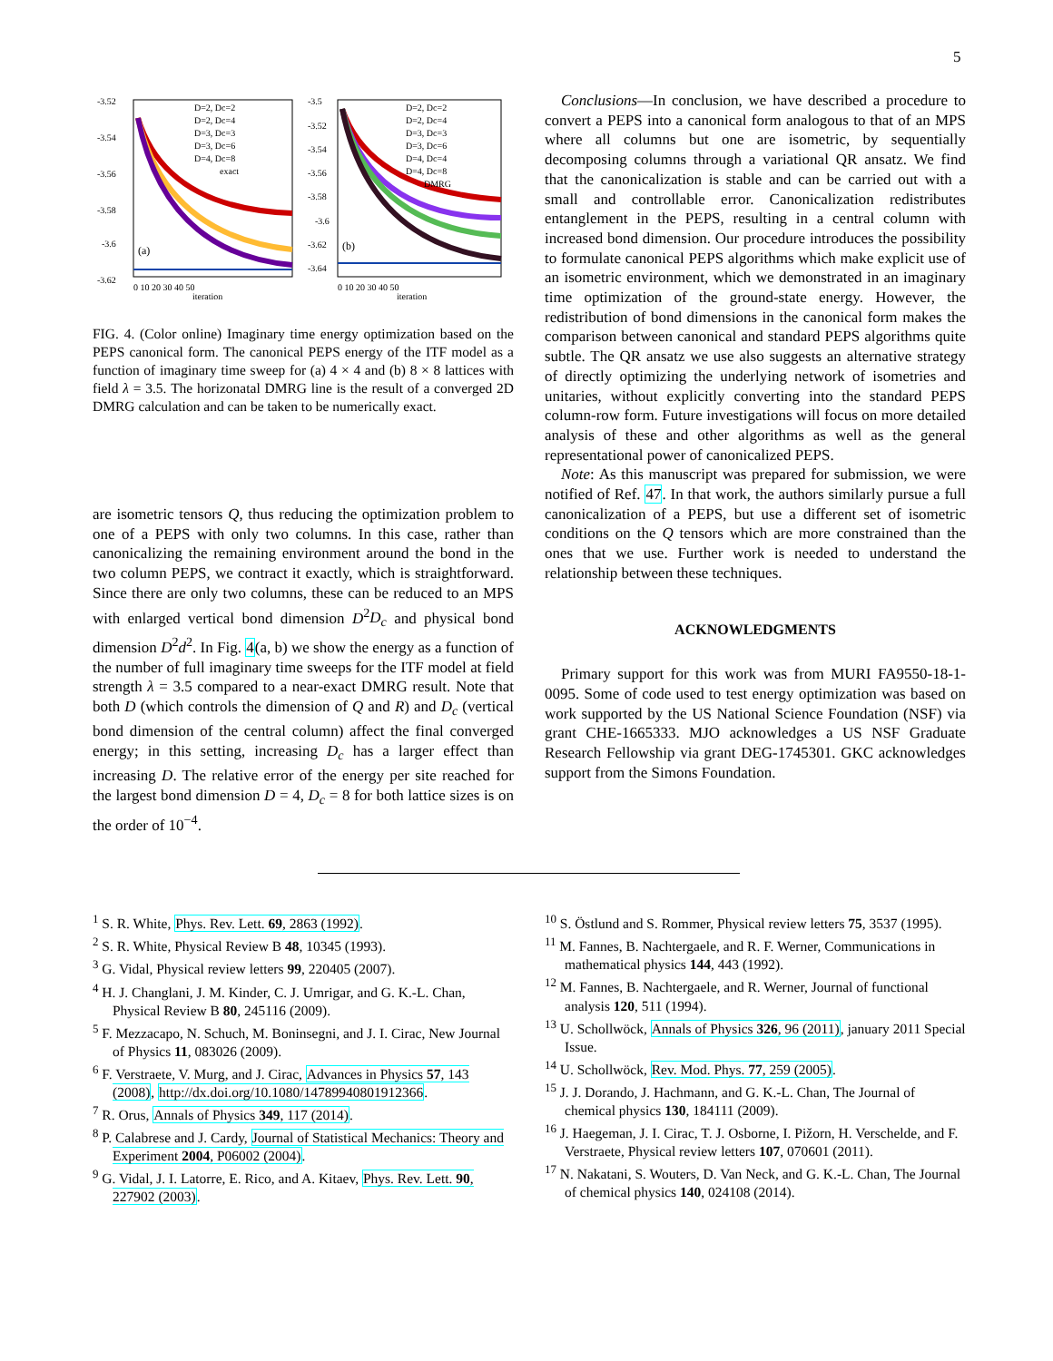5
-3.52
-3.54
-3.56
-3.58
-3.6
-3.62
(a)
D=2, Dc=2
D=2, Dc=4
D=3, Dc=3
D=3, Dc=6
D=4, Dc=8
exact
0 10 20 30 40 50
iteration
-3.5
-3.52
-3.54
-3.56
-3.58
-3.6
-3.62
-3.64
(b)
D=2, Dc=2
D=2, Dc=4
D=3, Dc=3
D=3, Dc=6
D=4, Dc=4
D=4, Dc=8
DMRG
0 10 20 30 40 50
iteration
FIG. 4. (Color online) Imaginary time energy optimization based on the PEPS canonical form. The canonical PEPS energy of the ITF model as a function of imaginary time sweep for (a) 4 × 4 and (b) 8 × 8 lattices with field λ = 3.5. The horizonatal DMRG line is the result of a converged 2D DMRG calculation and can be taken to be numerically exact.
are isometric tensors Q, thus reducing the optimization problem to one of a PEPS with only two columns. In this case, rather than canonicalizing the remaining environment around the bond in the two column PEPS, we contract it exactly, which is straightforward. Since there are only two columns, these can be reduced to an MPS with enlarged vertical bond dimension D<sup>2</sup>D<sub>c</sub> and physical bond dimension D<sup>2</sup>d<sup>2</sup>. In Fig. 4(a, b) we show the energy as a function of the number of full imaginary time sweeps for the ITF model at field strength λ = 3.5 compared to a near-exact DMRG result. Note that both D (which controls the dimension of Q and R) and D<sub>c</sub> (vertical bond dimension of the central column) affect the final converged energy; in this setting, increasing D<sub>c</sub> has a larger effect than increasing D. The relative error of the energy per site reached for the largest bond dimension D = 4, D<sub>c</sub> = 8 for both lattice sizes is on the order of 10<sup>−4</sup>.
Conclusions—In conclusion, we have described a procedure to convert a PEPS into a canonical form analogous to that of an MPS where all columns but one are isometric, by sequentially decomposing columns through a variational QR ansatz. We find that the canonicalization is stable and can be carried out with a small and controllable error. Canonicalization redistributes entanglement in the PEPS, resulting in a central column with increased bond dimension. Our procedure introduces the possibility to formulate canonical PEPS algorithms which make explicit use of an isometric environment, which we demonstrated in an imaginary time optimization of the ground-state energy. However, the redistribution of bond dimensions in the canonical form makes the comparison between canonical and standard PEPS algorithms quite subtle. The QR ansatz we use also suggests an alternative strategy of directly optimizing the underlying network of isometries and unitaries, without explicitly converting into the standard PEPS column-row form. Future investigations will focus on more detailed analysis of these and other algorithms as well as the general representational power of canonicalized PEPS.
Note: As this manuscript was prepared for submission, we were notified of Ref. 47. In that work, the authors similarly pursue a full canonicalization of a PEPS, but use a different set of isometric conditions on the Q tensors which are more constrained than the ones that we use. Further work is needed to understand the relationship between these techniques.
ACKNOWLEDGMENTS
Primary support for this work was from MURI FA9550-18-1-0095. Some of code used to test energy optimization was based on work supported by the US National Science Foundation (NSF) via grant CHE-1665333. MJO acknowledges a US NSF Graduate Research Fellowship via grant DEG-1745301. GKC acknowledges support from the Simons Foundation.
<sup>1</sup> S. R. White, Phys. Rev. Lett. 69, 2863 (1992).
<sup>2</sup> S. R. White, Physical Review B 48, 10345 (1993).
<sup>3</sup> G. Vidal, Physical review letters 99, 220405 (2007).
<sup>4</sup> H. J. Changlani, J. M. Kinder, C. J. Umrigar, and G. K.-L. Chan, Physical Review B 80, 245116 (2009).
<sup>5</sup> F. Mezzacapo, N. Schuch, M. Boninsegni, and J. I. Cirac, New Journal of Physics 11, 083026 (2009).
<sup>6</sup> F. Verstraete, V. Murg, and J. Cirac, Advances in Physics 57, 143 (2008), http://dx.doi.org/10.1080/14789940801912366.
<sup>7</sup> R. Orus, Annals of Physics 349, 117 (2014).
<sup>8</sup> P. Calabrese and J. Cardy, Journal of Statistical Mechanics: Theory and Experiment 2004, P06002 (2004).
<sup>9</sup> G. Vidal, J. I. Latorre, E. Rico, and A. Kitaev, Phys. Rev. Lett. 90, 227902 (2003).
<sup>10</sup> S. Östlund and S. Rommer, Physical review letters 75, 3537 (1995).
<sup>11</sup> M. Fannes, B. Nachtergaele, and R. F. Werner, Communications in mathematical physics 144, 443 (1992).
<sup>12</sup> M. Fannes, B. Nachtergaele, and R. Werner, Journal of functional analysis 120, 511 (1994).
<sup>13</sup> U. Schollwöck, Annals of Physics 326, 96 (2011), january 2011 Special Issue.
<sup>14</sup> U. Schollwöck, Rev. Mod. Phys. 77, 259 (2005).
<sup>15</sup> J. J. Dorando, J. Hachmann, and G. K.-L. Chan, The Journal of chemical physics 130, 184111 (2009).
<sup>16</sup> J. Haegeman, J. I. Cirac, T. J. Osborne, I. Pižorn, H. Verschelde, and F. Verstraete, Physical review letters 107, 070601 (2011).
<sup>17</sup> N. Nakatani, S. Wouters, D. Van Neck, and G. K.-L. Chan, The Journal of chemical physics 140, 024108 (2014).